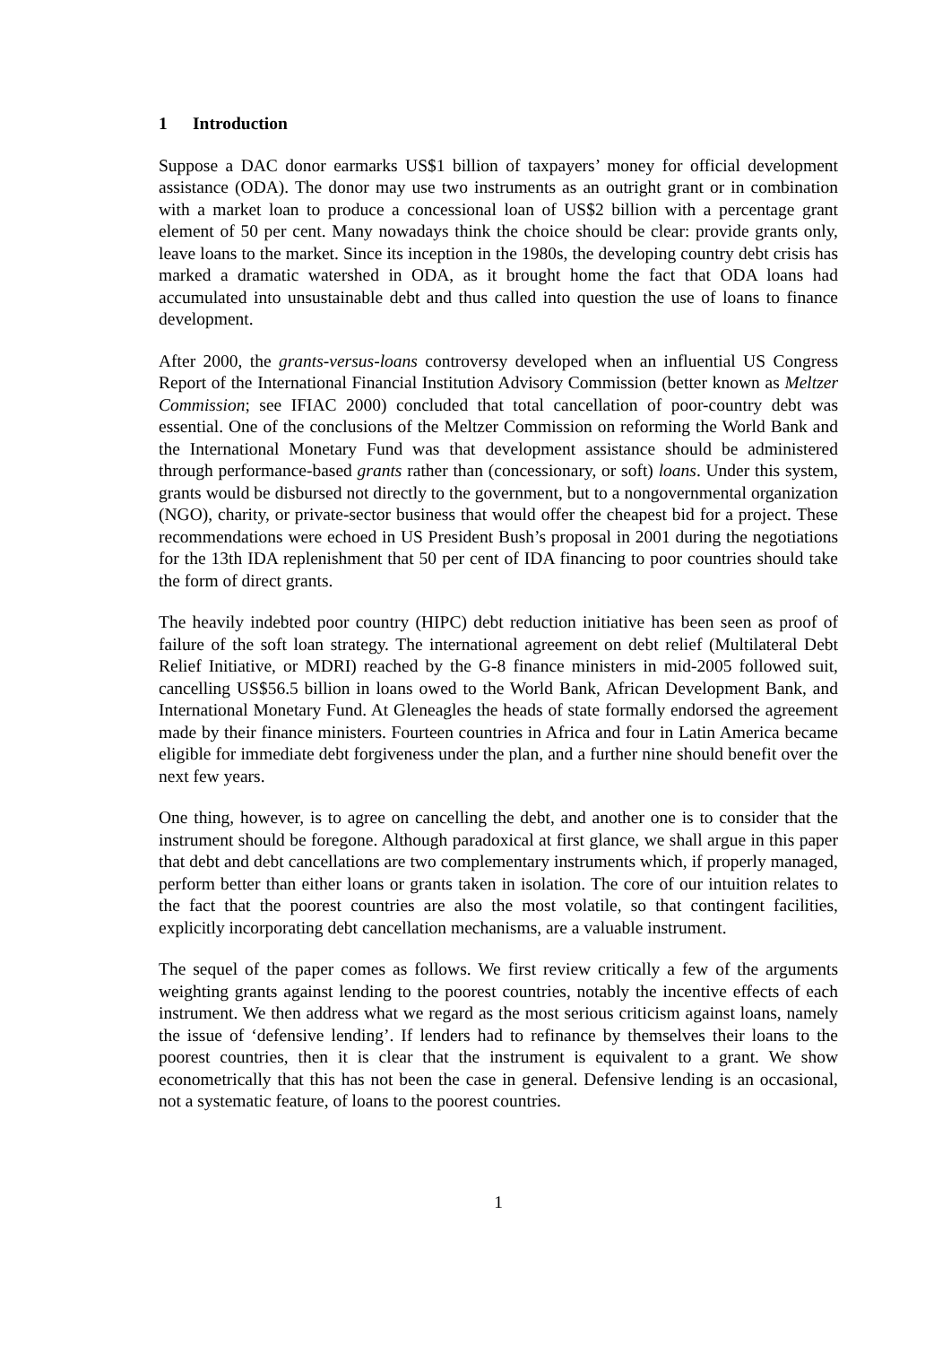1 Introduction
Suppose a DAC donor earmarks US$1 billion of taxpayers’ money for official development assistance (ODA). The donor may use two instruments as an outright grant or in combination with a market loan to produce a concessional loan of US$2 billion with a percentage grant element of 50 per cent. Many nowadays think the choice should be clear: provide grants only, leave loans to the market. Since its inception in the 1980s, the developing country debt crisis has marked a dramatic watershed in ODA, as it brought home the fact that ODA loans had accumulated into unsustainable debt and thus called into question the use of loans to finance development.
After 2000, the grants-versus-loans controversy developed when an influential US Congress Report of the International Financial Institution Advisory Commission (better known as Meltzer Commission; see IFIAC 2000) concluded that total cancellation of poor-country debt was essential. One of the conclusions of the Meltzer Commission on reforming the World Bank and the International Monetary Fund was that development assistance should be administered through performance-based grants rather than (concessionary, or soft) loans. Under this system, grants would be disbursed not directly to the government, but to a nongovernmental organization (NGO), charity, or private-sector business that would offer the cheapest bid for a project. These recommendations were echoed in US President Bush’s proposal in 2001 during the negotiations for the 13th IDA replenishment that 50 per cent of IDA financing to poor countries should take the form of direct grants.
The heavily indebted poor country (HIPC) debt reduction initiative has been seen as proof of failure of the soft loan strategy. The international agreement on debt relief (Multilateral Debt Relief Initiative, or MDRI) reached by the G-8 finance ministers in mid-2005 followed suit, cancelling US$56.5 billion in loans owed to the World Bank, African Development Bank, and International Monetary Fund. At Gleneagles the heads of state formally endorsed the agreement made by their finance ministers. Fourteen countries in Africa and four in Latin America became eligible for immediate debt forgiveness under the plan, and a further nine should benefit over the next few years.
One thing, however, is to agree on cancelling the debt, and another one is to consider that the instrument should be foregone. Although paradoxical at first glance, we shall argue in this paper that debt and debt cancellations are two complementary instruments which, if properly managed, perform better than either loans or grants taken in isolation. The core of our intuition relates to the fact that the poorest countries are also the most volatile, so that contingent facilities, explicitly incorporating debt cancellation mechanisms, are a valuable instrument.
The sequel of the paper comes as follows. We first review critically a few of the arguments weighting grants against lending to the poorest countries, notably the incentive effects of each instrument. We then address what we regard as the most serious criticism against loans, namely the issue of ‘defensive lending’. If lenders had to refinance by themselves their loans to the poorest countries, then it is clear that the instrument is equivalent to a grant. We show econometrically that this has not been the case in general. Defensive lending is an occasional, not a systematic feature, of loans to the poorest countries.
1